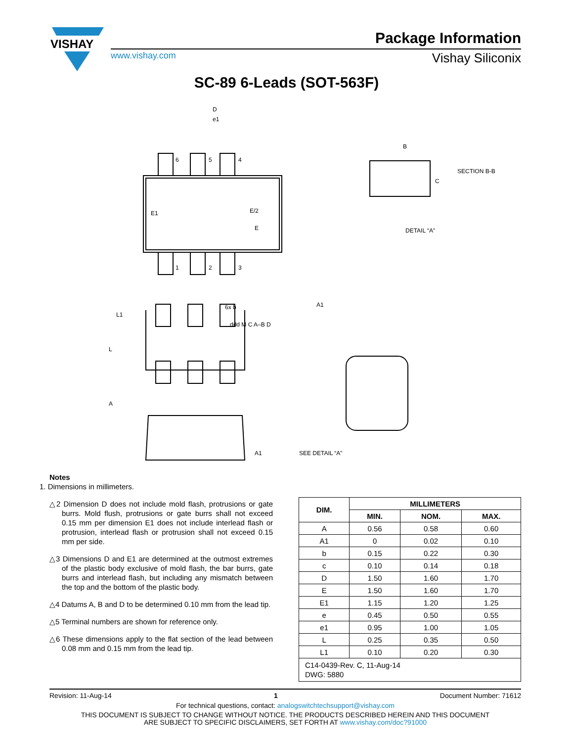VISHAY
Package Information
www.vishay.com Vishay Siliconix
SC-89 6-Leads (SOT-563F)
D
e1
B
SECTION B-B
C
DETAIL “A”
A1
L1
L
A
A1
SEE DETAIL “A”
6
5
4
1
2
3
E/2
E
E1
6x b
ddd M C A–B D
Notes
1. Dimensions in millimeters.
△2 Dimension D does not include mold flash, protrusions or gate burrs. Mold flush, protrusions or gate burrs shall not exceed 0.15 mm per dimension E1 does not include interlead flash or protrusion, interlead flash or protrusion shall not exceed 0.15 mm per side.
△3 Dimensions D and E1 are determined at the outmost extremes of the plastic body exclusive of mold flash, the bar burrs, gate burrs and interlead flash, but including any mismatch between the top and the bottom of the plastic body.
△4 Datums A, B and D to be determined 0.10 mm from the lead tip.
△5 Terminal numbers are shown for reference only.
△6 These dimensions apply to the flat section of the lead between 0.08 mm and 0.15 mm from the lead tip.
| DIM. | MILLIMETERS | | |
| --- | --- | --- | --- |
| | MIN. | NOM. | MAX. |
| A | 0.56 | 0.58 | 0.60 |
| A1 | 0 | 0.02 | 0.10 |
| b | 0.15 | 0.22 | 0.30 |
| c | 0.10 | 0.14 | 0.18 |
| D | 1.50 | 1.60 | 1.70 |
| E | 1.50 | 1.60 | 1.70 |
| E1 | 1.15 | 1.20 | 1.25 |
| e | 0.45 | 0.50 | 0.55 |
| e1 | 0.95 | 1.00 | 1.05 |
| L | 0.25 | 0.35 | 0.50 |
| L1 | 0.10 | 0.20 | 0.30 |
| C14-0439-Rev. C, 11-Aug-14 DWG: 5880 | | | |
Revision: 11-Aug-14 1 Document Number: 71612
For technical questions, contact: analogswitchtechsupport@vishay.com
THIS DOCUMENT IS SUBJECT TO CHANGE WITHOUT NOTICE. THE PRODUCTS DESCRIBED HEREIN AND THIS DOCUMENT
ARE SUBJECT TO SPECIFIC DISCLAIMERS, SET FORTH AT www.vishay.com/doc?91000